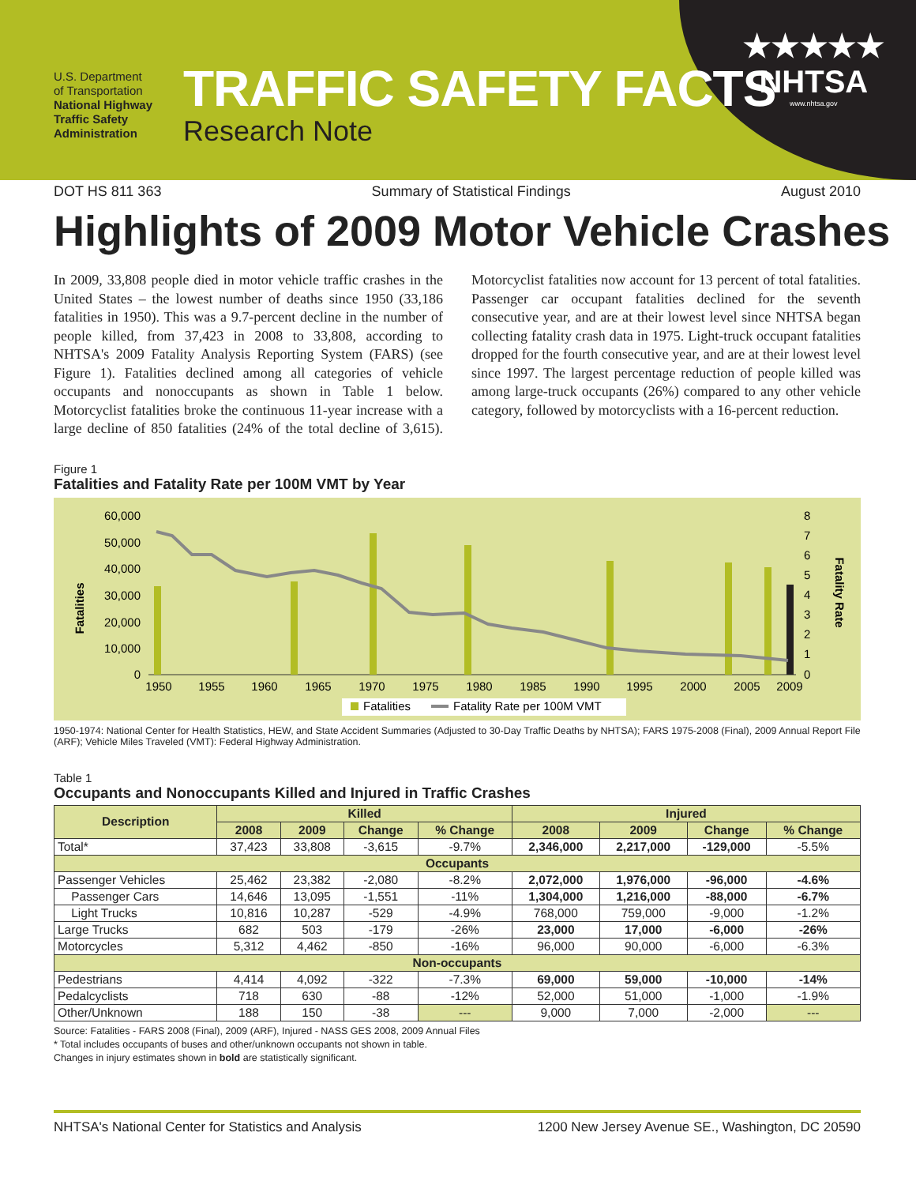U.S. Department
of Transportation
National Highway
Traffic Safety
Administration
TRAFFIC SAFETY FACTS
Research Note
★★★★★
NHTSA
www.nhtsa.gov
DOT HS 811 363 Summary of Statistical Findings August 2010
Highlights of 2009 Motor Vehicle Crashes
In 2009, 33,808 people died in motor vehicle traffic crashes in the United States – the lowest number of deaths since 1950 (33,186 fatalities in 1950). This was a 9.7-percent decline in the number of people killed, from 37,423 in 2008 to 33,808, according to NHTSA's 2009 Fatality Analysis Reporting System (FARS) (see Figure 1). Fatalities declined among all categories of vehicle occupants and nonoccupants as shown in Table 1 below. Motorcyclist fatalities broke the continuous 11-year increase with a large decline of 850 fatalities (24% of the total decline of 3,615). Motorcyclist fatalities now account for 13 percent of total fatalities. Passenger car occupant fatalities declined for the seventh consecutive year, and are at their lowest level since NHTSA began collecting fatality crash data in 1975. Light-truck occupant fatalities dropped for the fourth consecutive year, and are at their lowest level since 1997. The largest percentage reduction of people killed was among large-truck occupants (26%) compared to any other vehicle category, followed by motorcyclists with a 16-percent reduction.
Figure 1
Fatalities and Fatality Rate per 100M VMT by Year
Fatalities
Fatality Rate
60,000
50,000
40,000
30,000
20,000
10,000
0
8
7
6
5
4
3
2
1
0
1950
1955
1960
1965
1970
1975
1980
1985
1990
1995
2000
2005
2009
Fatalities
Fatality Rate per 100M VMT
1950-1974: National Center for Health Statistics, HEW, and State Accident Summaries (Adjusted to 30-Day Traffic Deaths by NHTSA); FARS 1975-2008 (Final), 2009 Annual Report File (ARF); Vehicle Miles Traveled (VMT): Federal Highway Administration.
Table 1
Occupants and Nonoccupants Killed and Injured in Traffic Crashes
| Description | Killed | | | | Injured | | | |
| --- | --- | --- | --- | --- | --- | --- | --- | --- |
| | 2008 | 2009 | Change | % Change | 2008 | 2009 | Change | % Change |
| Total* | 37,423 | 33,808 | -3,615 | -9.7% | 2,346,000 | 2,217,000 | -129,000 | -5.5% |
| Occupants | | | | | | | | |
| Passenger Vehicles | 25,462 | 23,382 | -2,080 | -8.2% | 2,072,000 | 1,976,000 | -96,000 | -4.6% |
| Passenger Cars | 14,646 | 13,095 | -1,551 | -11% | 1,304,000 | 1,216,000 | -88,000 | -6.7% |
| Light Trucks | 10,816 | 10,287 | -529 | -4.9% | 768,000 | 759,000 | -9,000 | -1.2% |
| Large Trucks | 682 | 503 | -179 | -26% | 23,000 | 17,000 | -6,000 | -26% |
| Motorcycles | 5,312 | 4,462 | -850 | -16% | 96,000 | 90,000 | -6,000 | -6.3% |
| Non-occupants | | | | | | | | |
| Pedestrians | 4,414 | 4,092 | -322 | -7.3% | 69,000 | 59,000 | -10,000 | -14% |
| Pedalcyclists | 718 | 630 | -88 | -12% | 52,000 | 51,000 | -1,000 | -1.9% |
| Other/Unknown | 188 | 150 | -38 | --- | 9,000 | 7,000 | -2,000 | --- |
Source: Fatalities - FARS 2008 (Final), 2009 (ARF), Injured - NASS GES 2008, 2009 Annual Files
* Total includes occupants of buses and other/unknown occupants not shown in table.
Changes in injury estimates shown in bold are statistically significant.
NHTSA's National Center for Statistics and Analysis 1200 New Jersey Avenue SE., Washington, DC 20590